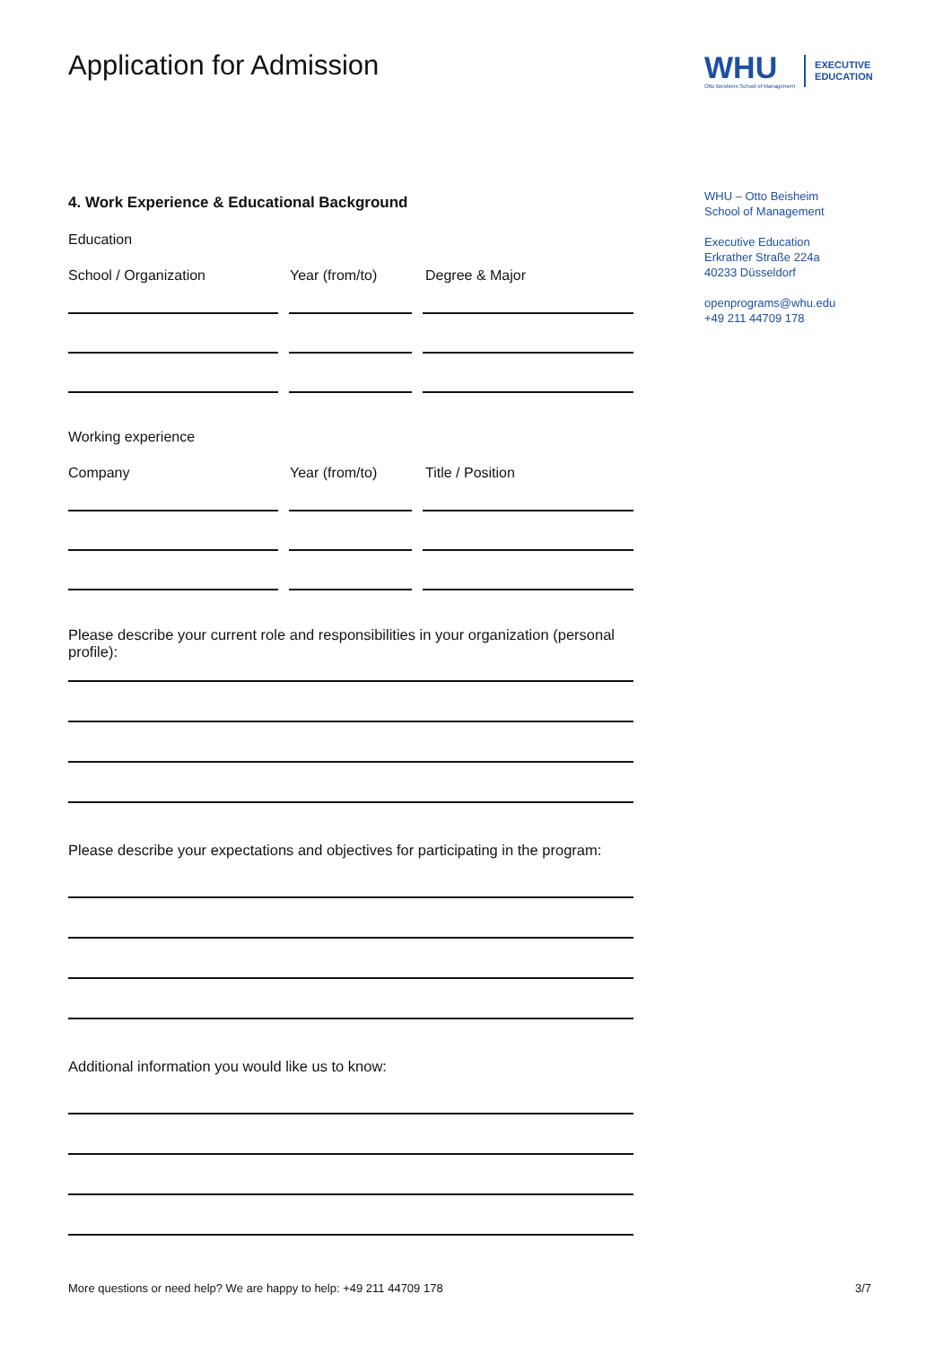Application for Admission
4. Work Experience & Educational Background
Education
School / Organization Year (from/to) Degree & Major
Working experience
Company Year (from/to) Title / Position
Please describe your current role and responsibilities in your organization (personal profile):
Please describe your expectations and objectives for participating in the program:
Additional information you would like us to know:
WHU
Otto Beisheim School of Management
EXECUTIVE
EDUCATION
WHU – Otto Beisheim
School of Management
Executive Education
Erkrather Straße 224a
40233 Düsseldorf
openprograms@whu.edu
+49 211 44709 178
More questions or need help? We are happy to help: +49 211 44709 178 3/7